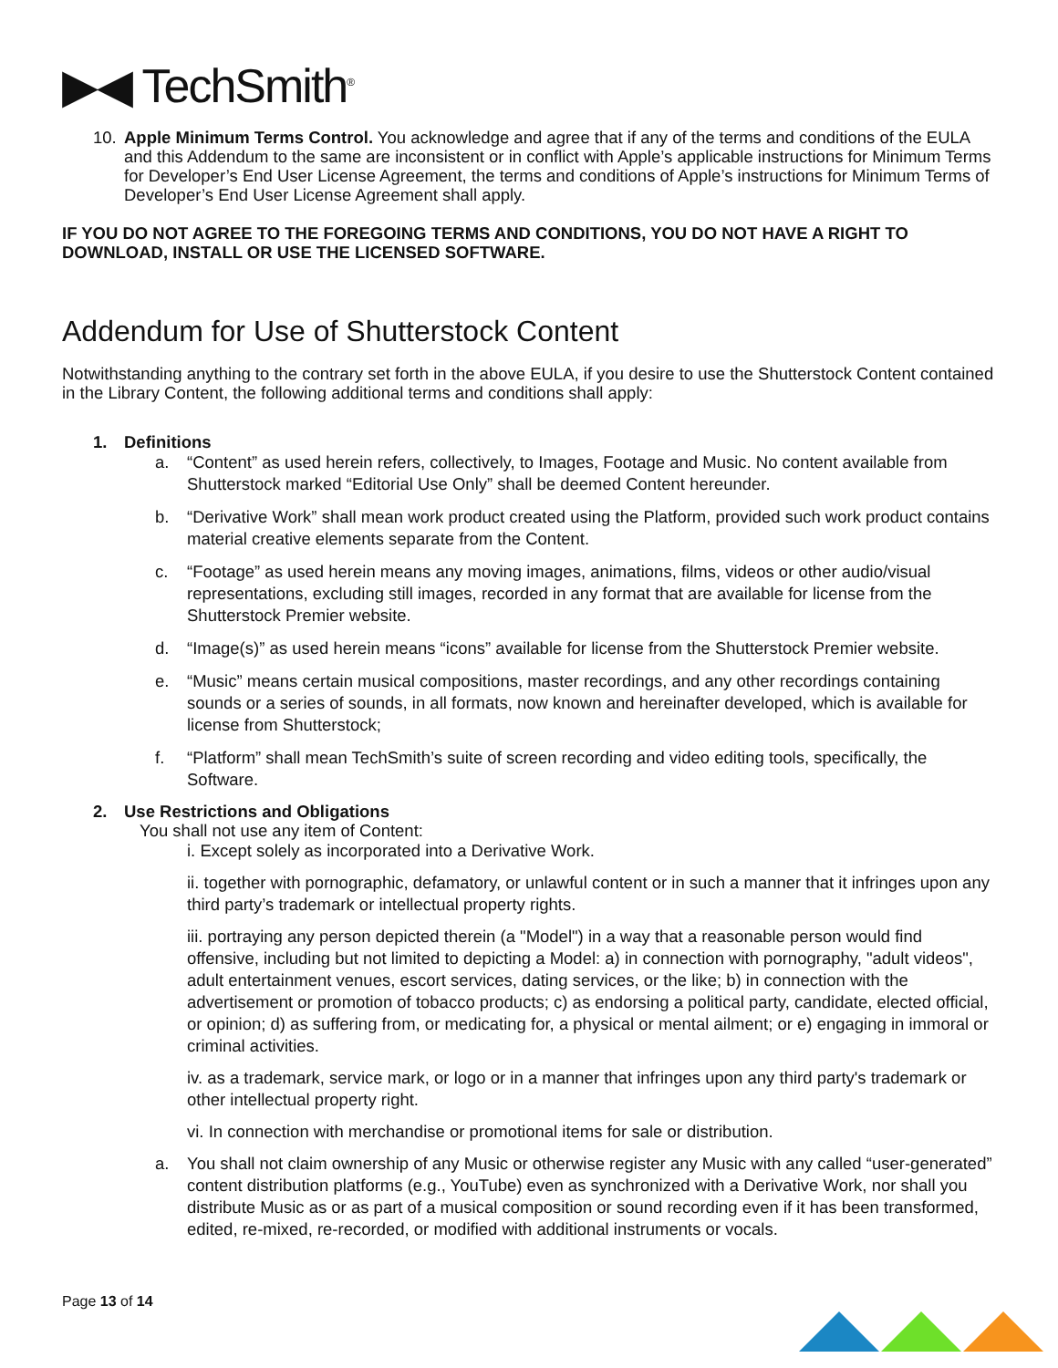▶◀ TechSmith<sup>®</sup>
10. Apple Minimum Terms Control. You acknowledge and agree that if any of the terms and conditions of the EULA and this Addendum to the same are inconsistent or in conflict with Apple’s applicable instructions for Minimum Terms for Developer’s End User License Agreement, the terms and conditions of Apple’s instructions for Minimum Terms of Developer’s End User License Agreement shall apply.
IF YOU DO NOT AGREE TO THE FOREGOING TERMS AND CONDITIONS, YOU DO NOT HAVE A RIGHT TO DOWNLOAD, INSTALL OR USE THE LICENSED SOFTWARE.
Addendum for Use of Shutterstock Content
Notwithstanding anything to the contrary set forth in the above EULA, if you desire to use the Shutterstock Content contained in the Library Content, the following additional terms and conditions shall apply:
1. Definitions
a. “Content” as used herein refers, collectively, to Images, Footage and Music. No content available from Shutterstock marked “Editorial Use Only” shall be deemed Content hereunder.
b. “Derivative Work” shall mean work product created using the Platform, provided such work product contains material creative elements separate from the Content.
c. “Footage” as used herein means any moving images, animations, films, videos or other audio/visual representations, excluding still images, recorded in any format that are available for license from the Shutterstock Premier website.
d. “Image(s)” as used herein means “icons” available for license from the Shutterstock Premier website.
e. “Music” means certain musical compositions, master recordings, and any other recordings containing sounds or a series of sounds, in all formats, now known and hereinafter developed, which is available for license from Shutterstock;
f. “Platform” shall mean TechSmith’s suite of screen recording and video editing tools, specifically, the Software.
2. Use Restrictions and Obligations
You shall not use any item of Content:
i. Except solely as incorporated into a Derivative Work.
ii. together with pornographic, defamatory, or unlawful content or in such a manner that it infringes upon any third party’s trademark or intellectual property rights.
iii. portraying any person depicted therein (a "Model") in a way that a reasonable person would find offensive, including but not limited to depicting a Model: a) in connection with pornography, "adult videos", adult entertainment venues, escort services, dating services, or the like; b) in connection with the advertisement or promotion of tobacco products; c) as endorsing a political party, candidate, elected official, or opinion; d) as suffering from, or medicating for, a physical or mental ailment; or e) engaging in immoral or criminal activities.
iv. as a trademark, service mark, or logo or in a manner that infringes upon any third party's trademark or other intellectual property right.
vi. In connection with merchandise or promotional items for sale or distribution.
a. You shall not claim ownership of any Music or otherwise register any Music with any called “user-generated” content distribution platforms (e.g., YouTube) even as synchronized with a Derivative Work, nor shall you distribute Music as or as part of a musical composition or sound recording even if it has been transformed, edited, re-mixed, re-recorded, or modified with additional instruments or vocals.
Page 13 of 14